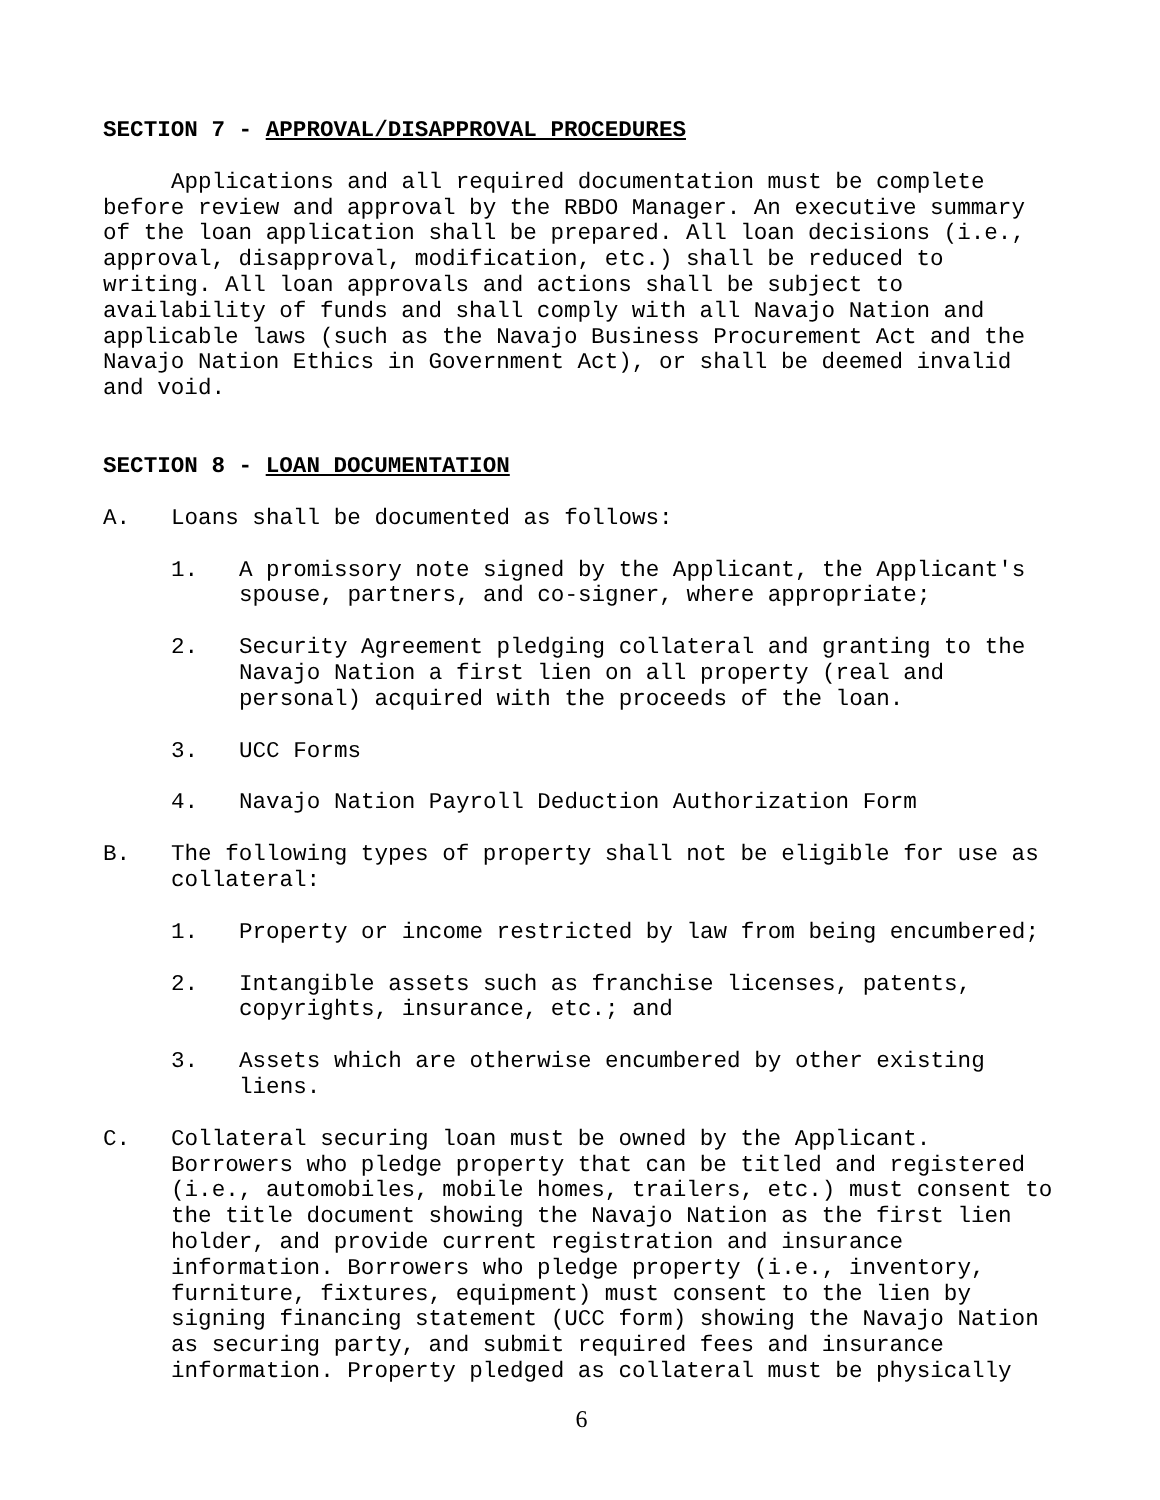SECTION 7 - APPROVAL/DISAPPROVAL PROCEDURES
Applications and all required documentation must be complete before review and approval by the RBDO Manager. An executive summary of the loan application shall be prepared. All loan decisions (i.e., approval, disapproval, modification, etc.) shall be reduced to writing. All loan approvals and actions shall be subject to availability of funds and shall comply with all Navajo Nation and applicable laws (such as the Navajo Business Procurement Act and the Navajo Nation Ethics in Government Act), or shall be deemed invalid and void.
SECTION 8 - LOAN DOCUMENTATION
A. Loans shall be documented as follows:
1. A promissory note signed by the Applicant, the Applicant's spouse, partners, and co-signer, where appropriate;
2. Security Agreement pledging collateral and granting to the Navajo Nation a first lien on all property (real and personal) acquired with the proceeds of the loan.
3. UCC Forms
4. Navajo Nation Payroll Deduction Authorization Form
B. The following types of property shall not be eligible for use as collateral:
1. Property or income restricted by law from being encumbered;
2. Intangible assets such as franchise licenses, patents, copyrights, insurance, etc.; and
3. Assets which are otherwise encumbered by other existing liens.
C. Collateral securing loan must be owned by the Applicant. Borrowers who pledge property that can be titled and registered (i.e., automobiles, mobile homes, trailers, etc.) must consent to the title document showing the Navajo Nation as the first lien holder, and provide current registration and insurance information. Borrowers who pledge property (i.e., inventory, furniture, fixtures, equipment) must consent to the lien by signing financing statement (UCC form) showing the Navajo Nation as securing party, and submit required fees and insurance information. Property pledged as collateral must be physically
6